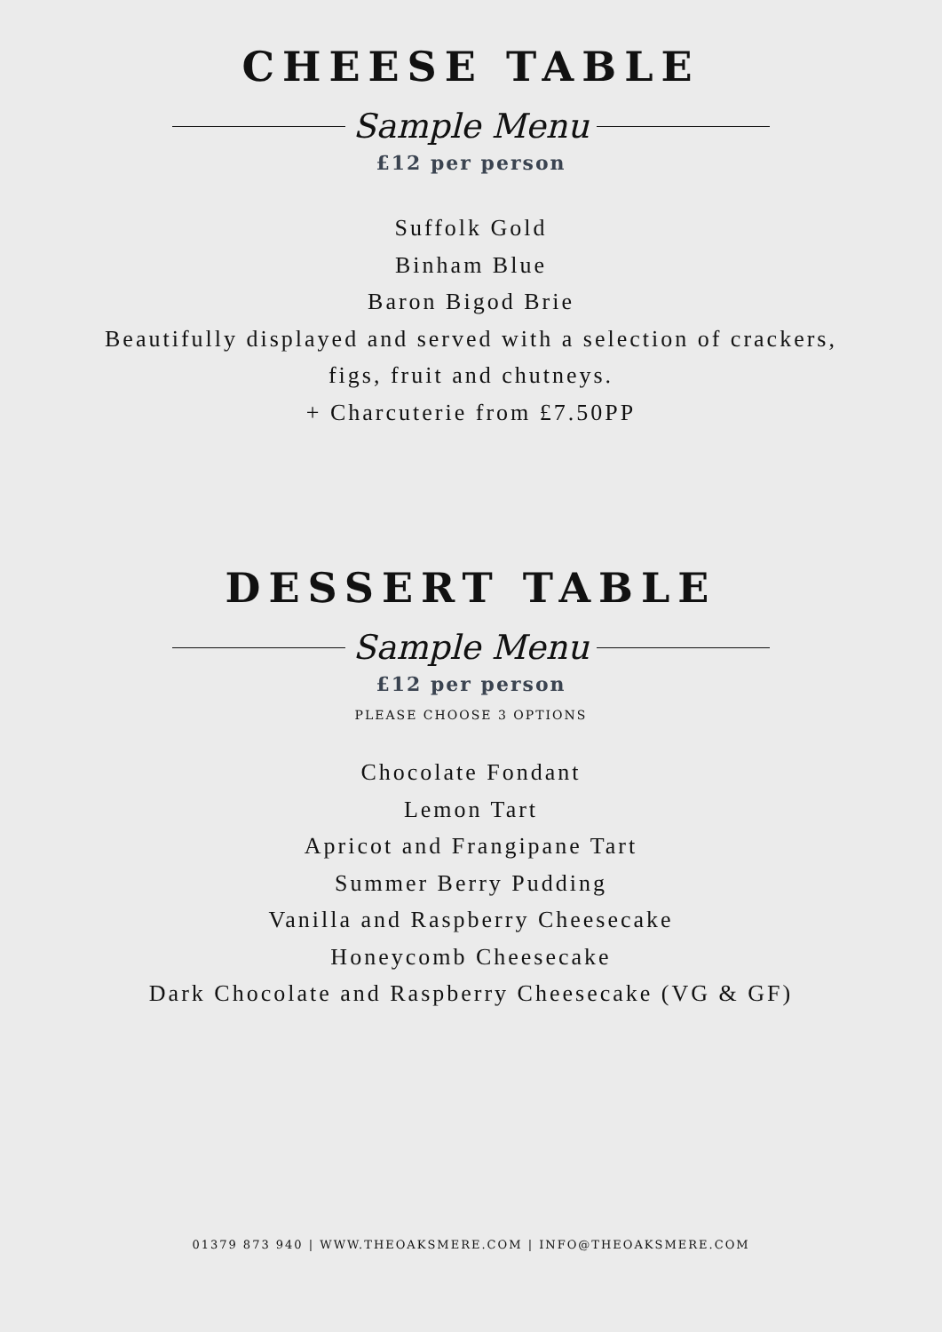CHEESE TABLE
Sample Menu
£12 per person
Suffolk Gold
Binham Blue
Baron Bigod Brie
Beautifully displayed and served with a selection of crackers,
figs, fruit and chutneys.
+ Charcuterie from £7.50PP
DESSERT TABLE
Sample Menu
£12 per person
PLEASE CHOOSE 3 OPTIONS
Chocolate Fondant
Lemon Tart
Apricot and Frangipane Tart
Summer Berry Pudding
Vanilla and Raspberry Cheesecake
Honeycomb Cheesecake
Dark Chocolate and Raspberry Cheesecake (VG & GF)
01379 873 940 | WWW.THEOAKSMERE.COM | INFO@THEOAKSMERE.COM